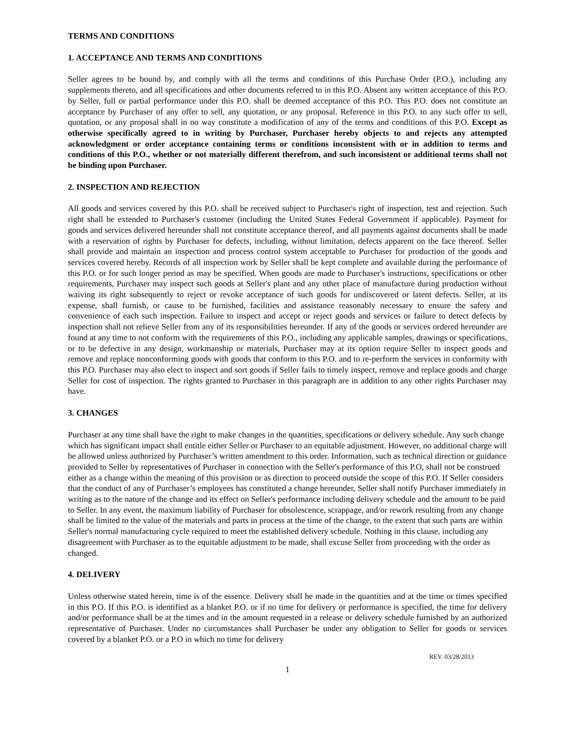TERMS AND CONDITIONS
1. ACCEPTANCE AND TERMS AND CONDITIONS
Seller agrees to be bound by, and comply with all the terms and conditions of this Purchase Order (P.O.), including any supplements thereto, and all specifications and other documents referred to in this P.O. Absent any written acceptance of this P.O. by Seller, full or partial performance under this P.O. shall be deemed acceptance of this P.O. This P.O. does not constitute an acceptance by Purchaser of any offer to sell, any quotation, or any proposal. Reference in this P.O. to any such offer to sell, quotation, or any proposal shall in no way constitute a modification of any of the terms and conditions of this P.O. Except as otherwise specifically agreed to in writing by Purchaser, Purchaser hereby objects to and rejects any attempted acknowledgment or order acceptance containing terms or conditions inconsistent with or in addition to terms and conditions of this P.O., whether or not materially different therefrom, and such inconsistent or additional terms shall not be binding upon Purchaser.
2. INSPECTION AND REJECTION
All goods and services covered by this P.O. shall be received subject to Purchaser's right of inspection, test and rejection. Such right shall be extended to Purchaser's customer (including the United States Federal Government if applicable). Payment for goods and services delivered hereunder shall not constitute acceptance thereof, and all payments against documents shall be made with a reservation of rights by Purchaser for defects, including, without limitation, defects apparent on the face thereof. Seller shall provide and maintain an inspection and process control system acceptable to Purchaser for production of the goods and services covered hereby. Records of all inspection work by Seller shall be kept complete and available during the performance of this P.O. or for such longer period as may be specified. When goods are made to Purchaser's instructions, specifications or other requirements, Purchaser may inspect such goods at Seller's plant and any other place of manufacture during production without waiving its right subsequently to reject or revoke acceptance of such goods for undiscovered or latent defects. Seller, at its expense, shall furnish, or cause to be furnished, facilities and assistance reasonably necessary to ensure the safety and convenience of each such inspection. Failure to inspect and accept or reject goods and services or failure to detect defects by inspection shall not relieve Seller from any of its responsibilities hereunder. If any of the goods or services ordered hereunder are found at any time to not conform with the requirements of this P.O., including any applicable samples, drawings or specifications, or to be defective in any design, workmanship or materials, Purchaser may at its option require Seller to inspect goods and remove and replace nonconforming goods with goods that conform to this P.O. and to re-perform the services in conformity with this P.O. Purchaser may also elect to inspect and sort goods if Seller fails to timely inspect, remove and replace goods and charge Seller for cost of inspection. The rights granted to Purchaser in this paragraph are in addition to any other rights Purchaser may have.
3. CHANGES
Purchaser at any time shall have the right to make changes in the quantities, specifications or delivery schedule. Any such change which has significant impact shall entitle either Seller or Purchaser to an equitable adjustment. However, no additional charge will be allowed unless authorized by Purchaser’s written amendment to this order. Information, such as technical direction or guidance provided to Seller by representatives of Purchaser in connection with the Seller's performance of this P.O, shall not be construed either as a change within the meaning of this provision or as direction to proceed outside the scope of this P.O. If Seller considers that the conduct of any of Purchaser’s employees has constituted a change hereunder, Seller shall notify Purchaser immediately in writing as to the nature of the change and its effect on Seller's performance including delivery schedule and the amount to be paid to Seller. In any event, the maximum liability of Purchaser for obsolescence, scrappage, and/or rework resulting from any change shall be limited to the value of the materials and parts in process at the time of the change, to the extent that such parts are within Seller's normal manufacturing cycle required to meet the established delivery schedule. Nothing in this clause, including any disagreement with Purchaser as to the equitable adjustment to be made, shall excuse Seller from proceeding with the order as changed.
4. DELIVERY
Unless otherwise stated herein, time is of the essence. Delivery shall he made in the quantities and at the time or times specified in this P.O. If this P.O. is identified as a blanket P.O. or if no time for delivery or performance is specified, the time for delivery and/or performance shall be at the times and in the amount requested in a release or delivery schedule furnished by an authorized representative of Purchaser. Under no circumstances shall Purchaser be under any obligation to Seller for goods or services covered by a blanket P.O. or a P.O in which no time for delivery
REV. 03/28/2013
1